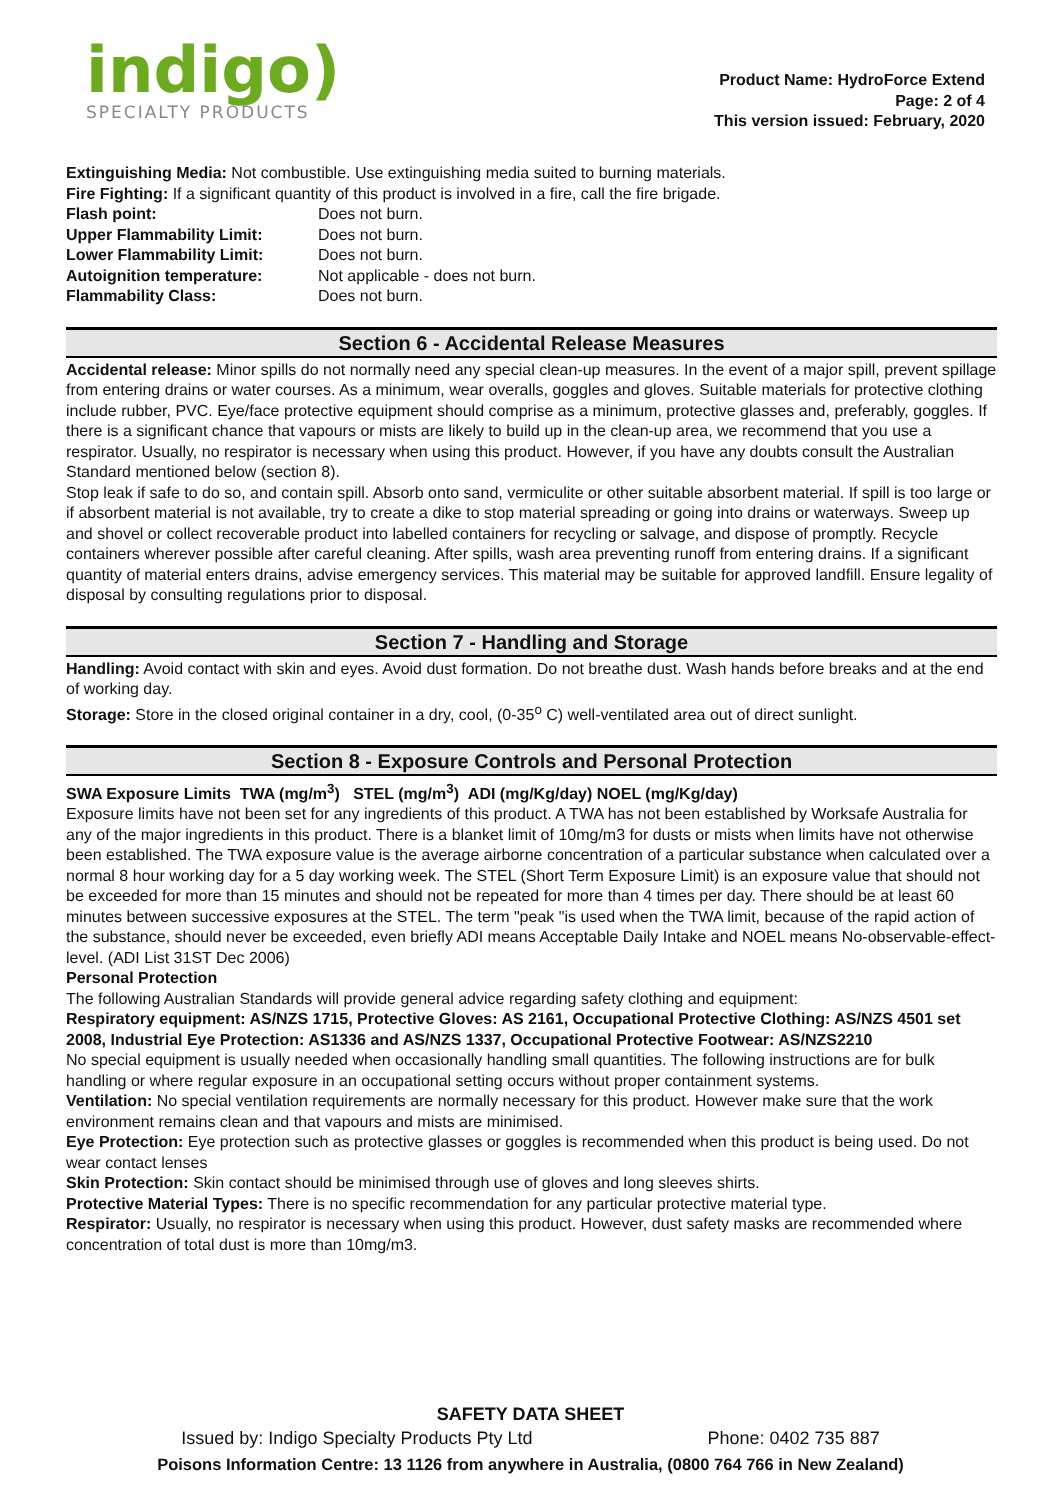indigo)
SPECIALTY PRODUCTS
Product Name: HydroForce Extend
Page: 2 of 4
This version issued: February, 2020
Extinguishing Media: Not combustible. Use extinguishing media suited to burning materials.
Fire Fighting: If a significant quantity of this product is involved in a fire, call the fire brigade.
| Flash point: | Does not burn. |
| Upper Flammability Limit: | Does not burn. |
| Lower Flammability Limit: | Does not burn. |
| Autoignition temperature: | Not applicable - does not burn. |
| Flammability Class: | Does not burn. |
Section 6 - Accidental Release Measures
Accidental release: Minor spills do not normally need any special clean-up measures. In the event of a major spill, prevent spillage from entering drains or water courses. As a minimum, wear overalls, goggles and gloves. Suitable materials for protective clothing include rubber, PVC. Eye/face protective equipment should comprise as a minimum, protective glasses and, preferably, goggles. If there is a significant chance that vapours or mists are likely to build up in the clean-up area, we recommend that you use a respirator. Usually, no respirator is necessary when using this product. However, if you have any doubts consult the Australian Standard mentioned below (section 8).
Stop leak if safe to do so, and contain spill. Absorb onto sand, vermiculite or other suitable absorbent material. If spill is too large or if absorbent material is not available, try to create a dike to stop material spreading or going into drains or waterways. Sweep up and shovel or collect recoverable product into labelled containers for recycling or salvage, and dispose of promptly. Recycle containers wherever possible after careful cleaning. After spills, wash area preventing runoff from entering drains. If a significant quantity of material enters drains, advise emergency services. This material may be suitable for approved landfill. Ensure legality of disposal by consulting regulations prior to disposal.
Section 7 - Handling and Storage
Handling: Avoid contact with skin and eyes. Avoid dust formation. Do not breathe dust. Wash hands before breaks and at the end of working day.
Storage: Store in the closed original container in a dry, cool, (0-35<sup>o</sup> C) well-ventilated area out of direct sunlight.
Section 8 - Exposure Controls and Personal Protection
SWA Exposure Limits TWA (mg/m<sup>3</sup>) STEL (mg/m<sup>3</sup>) ADI (mg/Kg/day) NOEL (mg/Kg/day)
Exposure limits have not been set for any ingredients of this product. A TWA has not been established by Worksafe Australia for any of the major ingredients in this product. There is a blanket limit of 10mg/m3 for dusts or mists when limits have not otherwise been established. The TWA exposure value is the average airborne concentration of a particular substance when calculated over a normal 8 hour working day for a 5 day working week. The STEL (Short Term Exposure Limit) is an exposure value that should not be exceeded for more than 15 minutes and should not be repeated for more than 4 times per day. There should be at least 60 minutes between successive exposures at the STEL. The term "peak "is used when the TWA limit, because of the rapid action of the substance, should never be exceeded, even briefly ADI means Acceptable Daily Intake and NOEL means No-observable-effect-level. (ADI List 31ST Dec 2006)
Personal Protection
The following Australian Standards will provide general advice regarding safety clothing and equipment:
Respiratory equipment: AS/NZS 1715, Protective Gloves: AS 2161, Occupational Protective Clothing: AS/NZS 4501 set 2008, Industrial Eye Protection: AS1336 and AS/NZS 1337, Occupational Protective Footwear: AS/NZS2210
No special equipment is usually needed when occasionally handling small quantities. The following instructions are for bulk handling or where regular exposure in an occupational setting occurs without proper containment systems.
Ventilation: No special ventilation requirements are normally necessary for this product. However make sure that the work environment remains clean and that vapours and mists are minimised.
Eye Protection: Eye protection such as protective glasses or goggles is recommended when this product is being used. Do not wear contact lenses
Skin Protection: Skin contact should be minimised through use of gloves and long sleeves shirts.
Protective Material Types: There is no specific recommendation for any particular protective material type.
Respirator: Usually, no respirator is necessary when using this product. However, dust safety masks are recommended where concentration of total dust is more than 10mg/m3.
SAFETY DATA SHEET
Issued by: Indigo Specialty Products Pty Ltd Phone: 0402 735 887
Poisons Information Centre: 13 1126 from anywhere in Australia, (0800 764 766 in New Zealand)